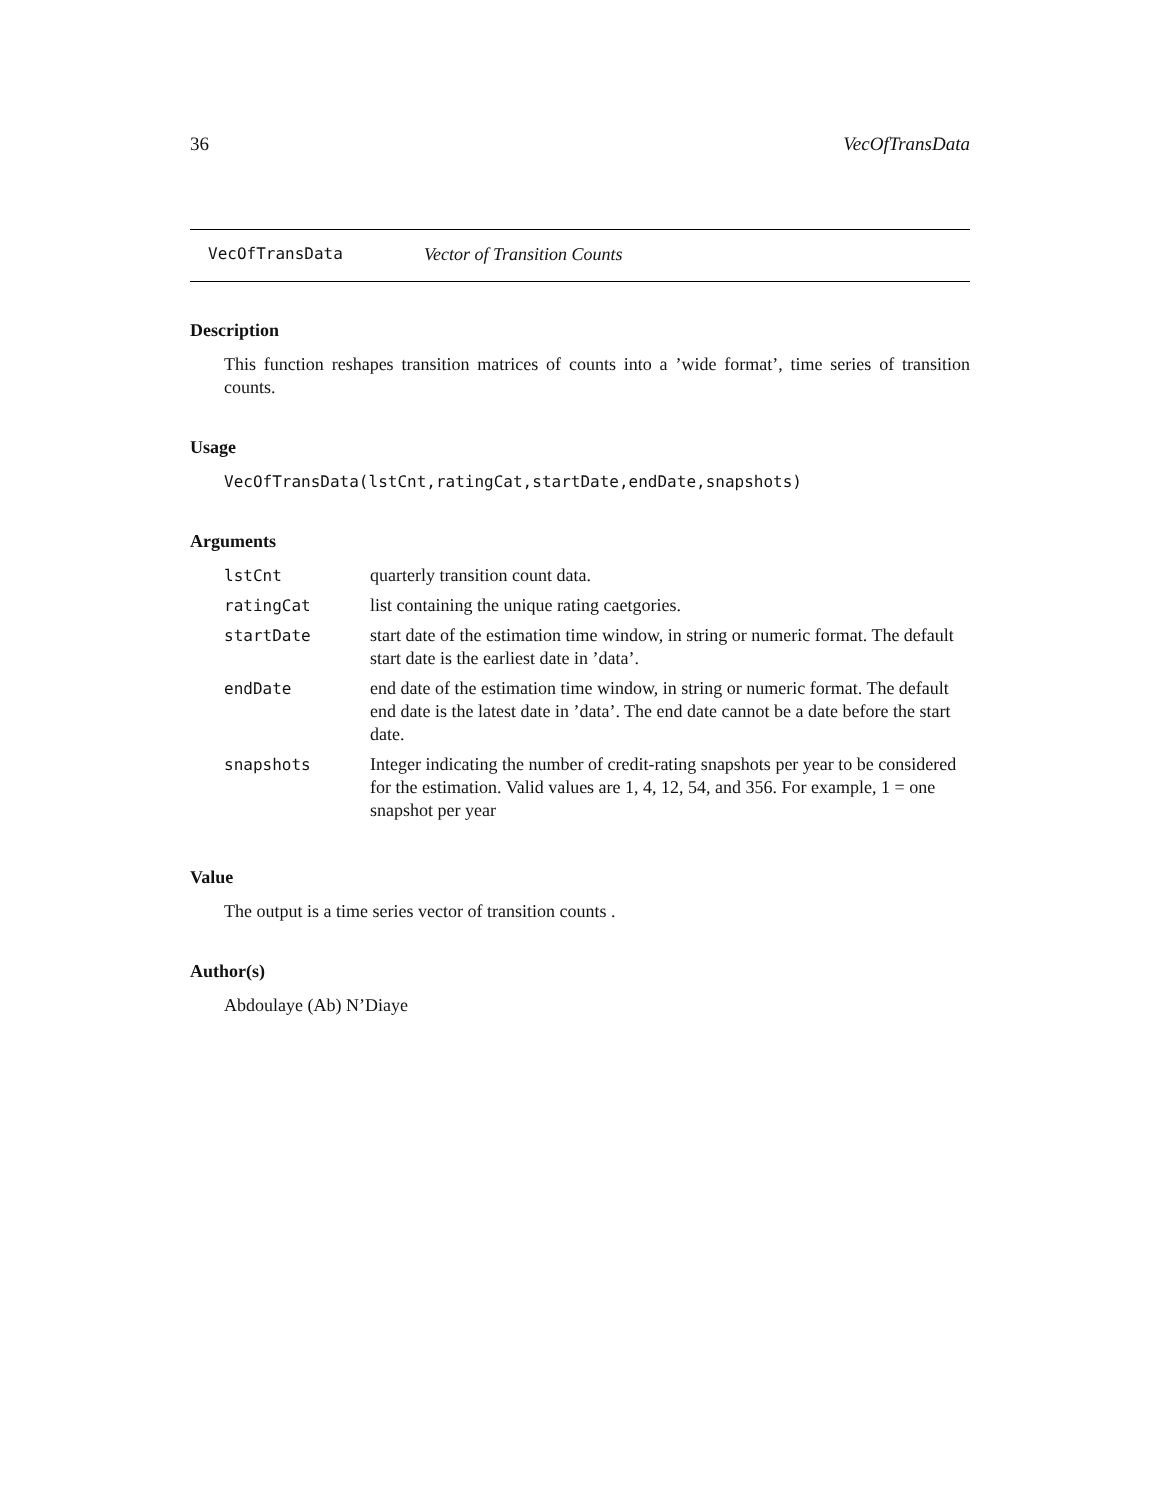36 VecOfTransData
VecOfTransData Vector of Transition Counts
Description
This function reshapes transition matrices of counts into a ’wide format’, time series of transition counts.
Usage
VecOfTransData(lstCnt,ratingCat,startDate,endDate,snapshots)
Arguments
| lstCnt | quarterly transition count data. |
| ratingCat | list containing the unique rating caetgories. |
| startDate | start date of the estimation time window, in string or numeric format. The default start date is the earliest date in ’data’. |
| endDate | end date of the estimation time window, in string or numeric format. The default end date is the latest date in ’data’. The end date cannot be a date before the start date. |
| snapshots | Integer indicating the number of credit-rating snapshots per year to be considered for the estimation. Valid values are 1, 4, 12, 54, and 356. For example, 1 = one snapshot per year |
Value
The output is a time series vector of transition counts .
Author(s)
Abdoulaye (Ab) N’Diaye